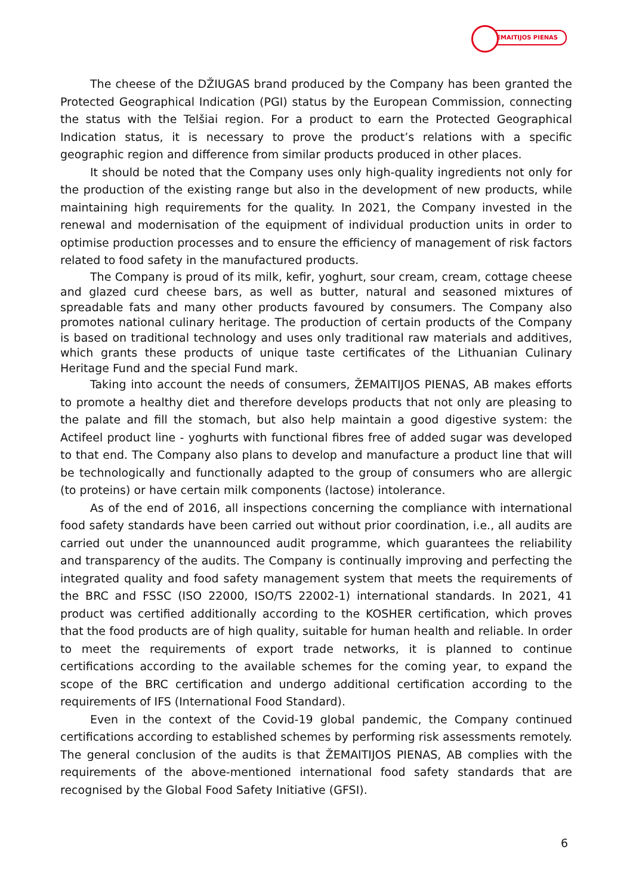ŽEMAITIJOS PIENAS
The cheese of the DŽIUGAS brand produced by the Company has been granted the Protected Geographical Indication (PGI) status by the European Commission, connecting the status with the Telšiai region. For a product to earn the Protected Geographical Indication status, it is necessary to prove the product’s relations with a specific geographic region and difference from similar products produced in other places.
It should be noted that the Company uses only high-quality ingredients not only for the production of the existing range but also in the development of new products, while maintaining high requirements for the quality. In 2021, the Company invested in the renewal and modernisation of the equipment of individual production units in order to optimise production processes and to ensure the efficiency of management of risk factors related to food safety in the manufactured products.
The Company is proud of its milk, kefir, yoghurt, sour cream, cream, cottage cheese and glazed curd cheese bars, as well as butter, natural and seasoned mixtures of spreadable fats and many other products favoured by consumers. The Company also promotes national culinary heritage. The production of certain products of the Company is based on traditional technology and uses only traditional raw materials and additives, which grants these products of unique taste certificates of the Lithuanian Culinary Heritage Fund and the special Fund mark.
Taking into account the needs of consumers, ŽEMAITIJOS PIENAS, AB makes efforts to promote a healthy diet and therefore develops products that not only are pleasing to the palate and fill the stomach, but also help maintain a good digestive system: the Actifeel product line - yoghurts with functional fibres free of added sugar was developed to that end. The Company also plans to develop and manufacture a product line that will be technologically and functionally adapted to the group of consumers who are allergic (to proteins) or have certain milk components (lactose) intolerance.
As of the end of 2016, all inspections concerning the compliance with international food safety standards have been carried out without prior coordination, i.e., all audits are carried out under the unannounced audit programme, which guarantees the reliability and transparency of the audits. The Company is continually improving and perfecting the integrated quality and food safety management system that meets the requirements of the BRC and FSSC (ISO 22000, ISO/TS 22002-1) international standards. In 2021, 41 product was certified additionally according to the KOSHER certification, which proves that the food products are of high quality, suitable for human health and reliable. In order to meet the requirements of export trade networks, it is planned to continue certifications according to the available schemes for the coming year, to expand the scope of the BRC certification and undergo additional certification according to the requirements of IFS (International Food Standard).
Even in the context of the Covid-19 global pandemic, the Company continued certifications according to established schemes by performing risk assessments remotely. The general conclusion of the audits is that ŽEMAITIJOS PIENAS, AB complies with the requirements of the above-mentioned international food safety standards that are recognised by the Global Food Safety Initiative (GFSI).
6